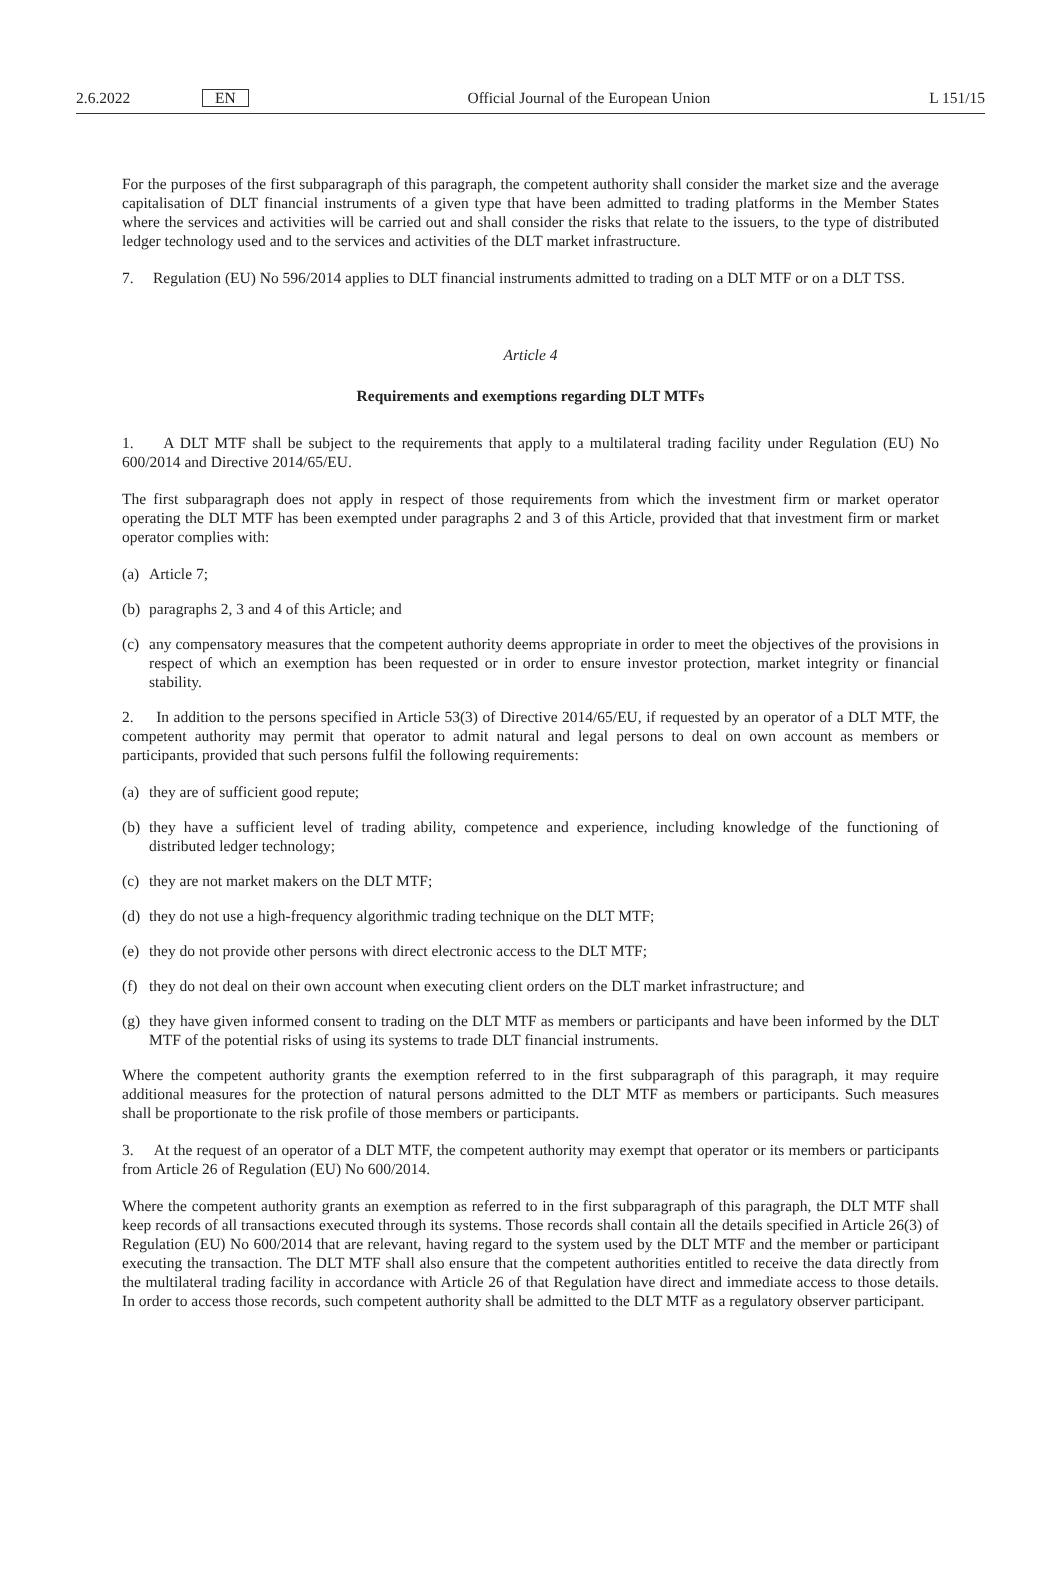2.6.2022 EN Official Journal of the European Union L 151/15
For the purposes of the first subparagraph of this paragraph, the competent authority shall consider the market size and the average capitalisation of DLT financial instruments of a given type that have been admitted to trading platforms in the Member States where the services and activities will be carried out and shall consider the risks that relate to the issuers, to the type of distributed ledger technology used and to the services and activities of the DLT market infrastructure.
7. Regulation (EU) No 596/2014 applies to DLT financial instruments admitted to trading on a DLT MTF or on a DLT TSS.
Article 4
Requirements and exemptions regarding DLT MTFs
1. A DLT MTF shall be subject to the requirements that apply to a multilateral trading facility under Regulation (EU) No 600/2014 and Directive 2014/65/EU.
The first subparagraph does not apply in respect of those requirements from which the investment firm or market operator operating the DLT MTF has been exempted under paragraphs 2 and 3 of this Article, provided that that investment firm or market operator complies with:
(a) Article 7;
(b) paragraphs 2, 3 and 4 of this Article; and
(c) any compensatory measures that the competent authority deems appropriate in order to meet the objectives of the provisions in respect of which an exemption has been requested or in order to ensure investor protection, market integrity or financial stability.
2. In addition to the persons specified in Article 53(3) of Directive 2014/65/EU, if requested by an operator of a DLT MTF, the competent authority may permit that operator to admit natural and legal persons to deal on own account as members or participants, provided that such persons fulfil the following requirements:
(a) they are of sufficient good repute;
(b) they have a sufficient level of trading ability, competence and experience, including knowledge of the functioning of distributed ledger technology;
(c) they are not market makers on the DLT MTF;
(d) they do not use a high-frequency algorithmic trading technique on the DLT MTF;
(e) they do not provide other persons with direct electronic access to the DLT MTF;
(f) they do not deal on their own account when executing client orders on the DLT market infrastructure; and
(g) they have given informed consent to trading on the DLT MTF as members or participants and have been informed by the DLT MTF of the potential risks of using its systems to trade DLT financial instruments.
Where the competent authority grants the exemption referred to in the first subparagraph of this paragraph, it may require additional measures for the protection of natural persons admitted to the DLT MTF as members or participants. Such measures shall be proportionate to the risk profile of those members or participants.
3. At the request of an operator of a DLT MTF, the competent authority may exempt that operator or its members or participants from Article 26 of Regulation (EU) No 600/2014.
Where the competent authority grants an exemption as referred to in the first subparagraph of this paragraph, the DLT MTF shall keep records of all transactions executed through its systems. Those records shall contain all the details specified in Article 26(3) of Regulation (EU) No 600/2014 that are relevant, having regard to the system used by the DLT MTF and the member or participant executing the transaction. The DLT MTF shall also ensure that the competent authorities entitled to receive the data directly from the multilateral trading facility in accordance with Article 26 of that Regulation have direct and immediate access to those details. In order to access those records, such competent authority shall be admitted to the DLT MTF as a regulatory observer participant.